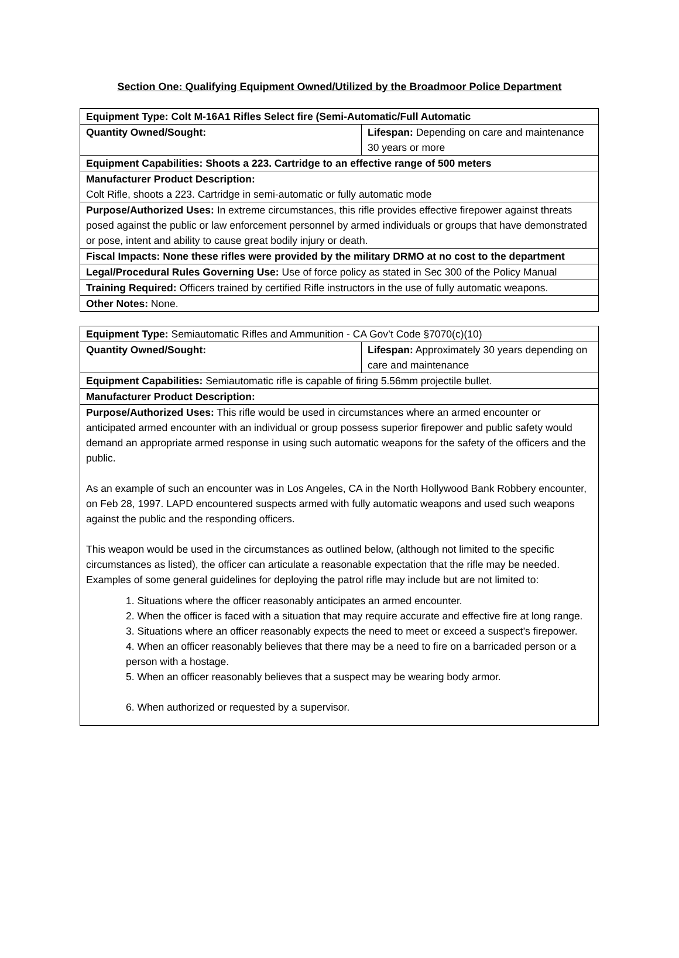Section One: Qualifying Equipment Owned/Utilized by the Broadmoor Police Department
| Equipment Type: Colt M-16A1 Rifles Select fire (Semi-Automatic/Full Automatic | |
| Quantity Owned/Sought: | Lifespan: Depending on care and maintenance 30 years or more |
| Equipment Capabilities: Shoots a 223. Cartridge to an effective range of 500 meters | |
| Manufacturer Product Description: Colt Rifle, shoots a 223. Cartridge in semi-automatic or fully automatic mode | |
| Purpose/Authorized Uses: In extreme circumstances, this rifle provides effective firepower against threats posed against the public or law enforcement personnel by armed individuals or groups that have demonstrated or pose, intent and ability to cause great bodily injury or death. | |
| Fiscal Impacts: None these rifles were provided by the military DRMO at no cost to the department | |
| Legal/Procedural Rules Governing Use: Use of force policy as stated in Sec 300 of the Policy Manual | |
| Training Required: Officers trained by certified Rifle instructors in the use of fully automatic weapons. | |
| Other Notes: None. | |
| Equipment Type: Semiautomatic Rifles and Ammunition - CA Gov’t Code §7070(c)(10) | |
| Quantity Owned/Sought: | Lifespan: Approximately 30 years depending on care and maintenance |
| Equipment Capabilities: Semiautomatic rifle is capable of firing 5.56mm projectile bullet. | |
| Manufacturer Product Description: | |
| Purpose/Authorized Uses: This rifle would be used in circumstances where an armed encounter or anticipated armed encounter with an individual or group possess superior firepower and public safety would demand an appropriate armed response in using such automatic weapons for the safety of the officers and the public. As an example of such an encounter was in Los Angeles, CA in the North Hollywood Bank Robbery encounter, on Feb 28, 1997. LAPD encountered suspects armed with fully automatic weapons and used such weapons against the public and the responding officers. This weapon would be used in the circumstances as outlined below, (although not limited to the specific circumstances as listed), the officer can articulate a reasonable expectation that the rifle may be needed. Examples of some general guidelines for deploying the patrol rifle may include but are not limited to: 1. Situations where the officer reasonably anticipates an armed encounter. 2. When the officer is faced with a situation that may require accurate and effective fire at long range. 3. Situations where an officer reasonably expects the need to meet or exceed a suspect's firepower. 4. When an officer reasonably believes that there may be a need to fire on a barricaded person or a person with a hostage. 5. When an officer reasonably believes that a suspect may be wearing body armor. 6. When authorized or requested by a supervisor. | |